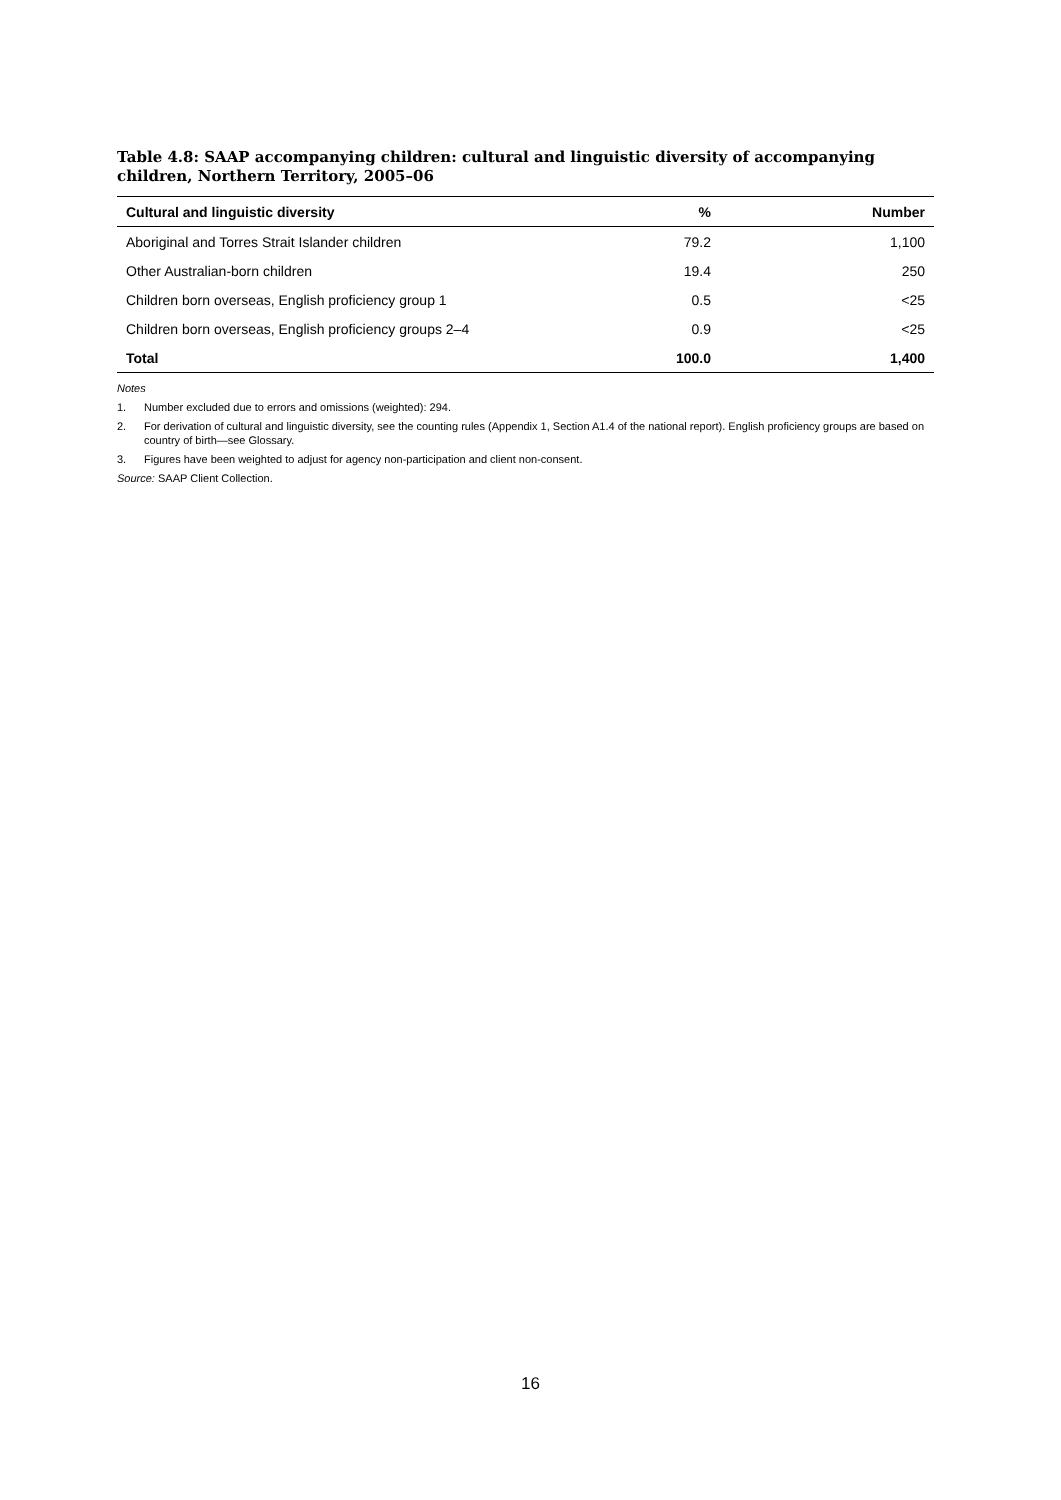Table 4.8: SAAP accompanying children: cultural and linguistic diversity of accompanying children, Northern Territory, 2005–06
| Cultural and linguistic diversity | % | Number |
| --- | --- | --- |
| Aboriginal and Torres Strait Islander children | 79.2 | 1,100 |
| Other Australian-born children | 19.4 | 250 |
| Children born overseas, English proficiency group 1 | 0.5 | <25 |
| Children born overseas, English proficiency groups 2–4 | 0.9 | <25 |
| Total | 100.0 | 1,400 |
Notes
1. Number excluded due to errors and omissions (weighted): 294.
2. For derivation of cultural and linguistic diversity, see the counting rules (Appendix 1, Section A1.4 of the national report). English proficiency groups are based on country of birth—see Glossary.
3. Figures have been weighted to adjust for agency non-participation and client non-consent.
Source: SAAP Client Collection.
16